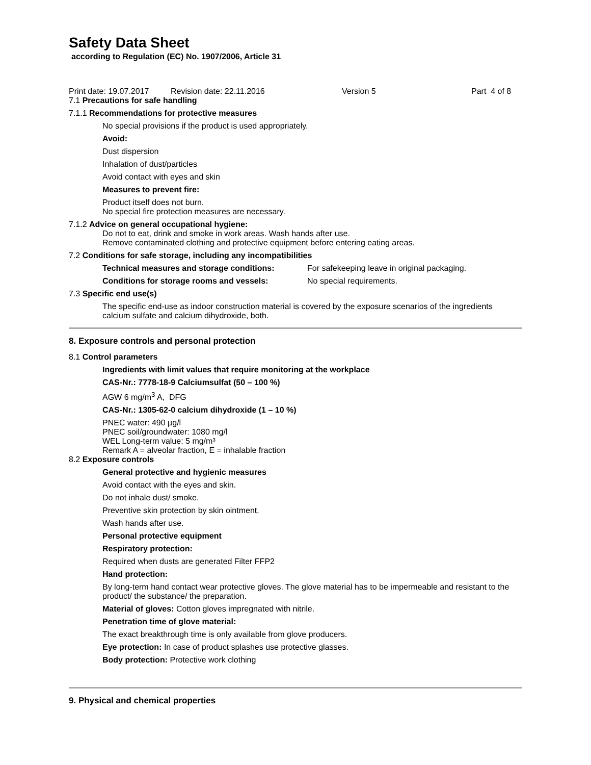Safety Data Sheet
according to Regulation (EC) No. 1907/2006, Article 31
Print date: 19.07.2017 Revision date: 22.11.2016 Version 5 Part 4 of 8
7.1 Precautions for safe handling
7.1.1 Recommendations for protective measures
No special provisions if the product is used appropriately.
Avoid:
Dust dispersion
Inhalation of dust/particles
Avoid contact with eyes and skin
Measures to prevent fire:
Product itself does not burn.
No special fire protection measures are necessary.
7.1.2 Advice on general occupational hygiene:
Do not to eat, drink and smoke in work areas. Wash hands after use.
Remove contaminated clothing and protective equipment before entering eating areas.
7.2 Conditions for safe storage, including any incompatibilities
Technical measures and storage conditions: For safekeeping leave in original packaging.
Conditions for storage rooms and vessels: No special requirements.
7.3 Specific end use(s)
The specific end-use as indoor construction material is covered by the exposure scenarios of the ingredients calcium sulfate and calcium dihydroxide, both.
8. Exposure controls and personal protection
8.1 Control parameters
Ingredients with limit values that require monitoring at the workplace
CAS-Nr.: 7778-18-9 Calciumsulfat (50 – 100 %)
AGW 6 mg/m<sup>3</sup> A, DFG
CAS-Nr.: 1305-62-0 calcium dihydroxide (1 – 10 %)
PNEC water: 490 µg/l
PNEC soil/groundwater: 1080 mg/l
WEL Long-term value: 5 mg/m³
Remark A = alveolar fraction, E = inhalable fraction
8.2 Exposure controls
General protective and hygienic measures
Avoid contact with the eyes and skin.
Do not inhale dust/ smoke.
Preventive skin protection by skin ointment.
Wash hands after use.
Personal protective equipment
Respiratory protection:
Required when dusts are generated Filter FFP2
Hand protection:
By long-term hand contact wear protective gloves. The glove material has to be impermeable and resistant to the product/ the substance/ the preparation.
Material of gloves: Cotton gloves impregnated with nitrile.
Penetration time of glove material:
The exact breakthrough time is only available from glove producers.
Eye protection: In case of product splashes use protective glasses.
Body protection: Protective work clothing
9. Physical and chemical properties